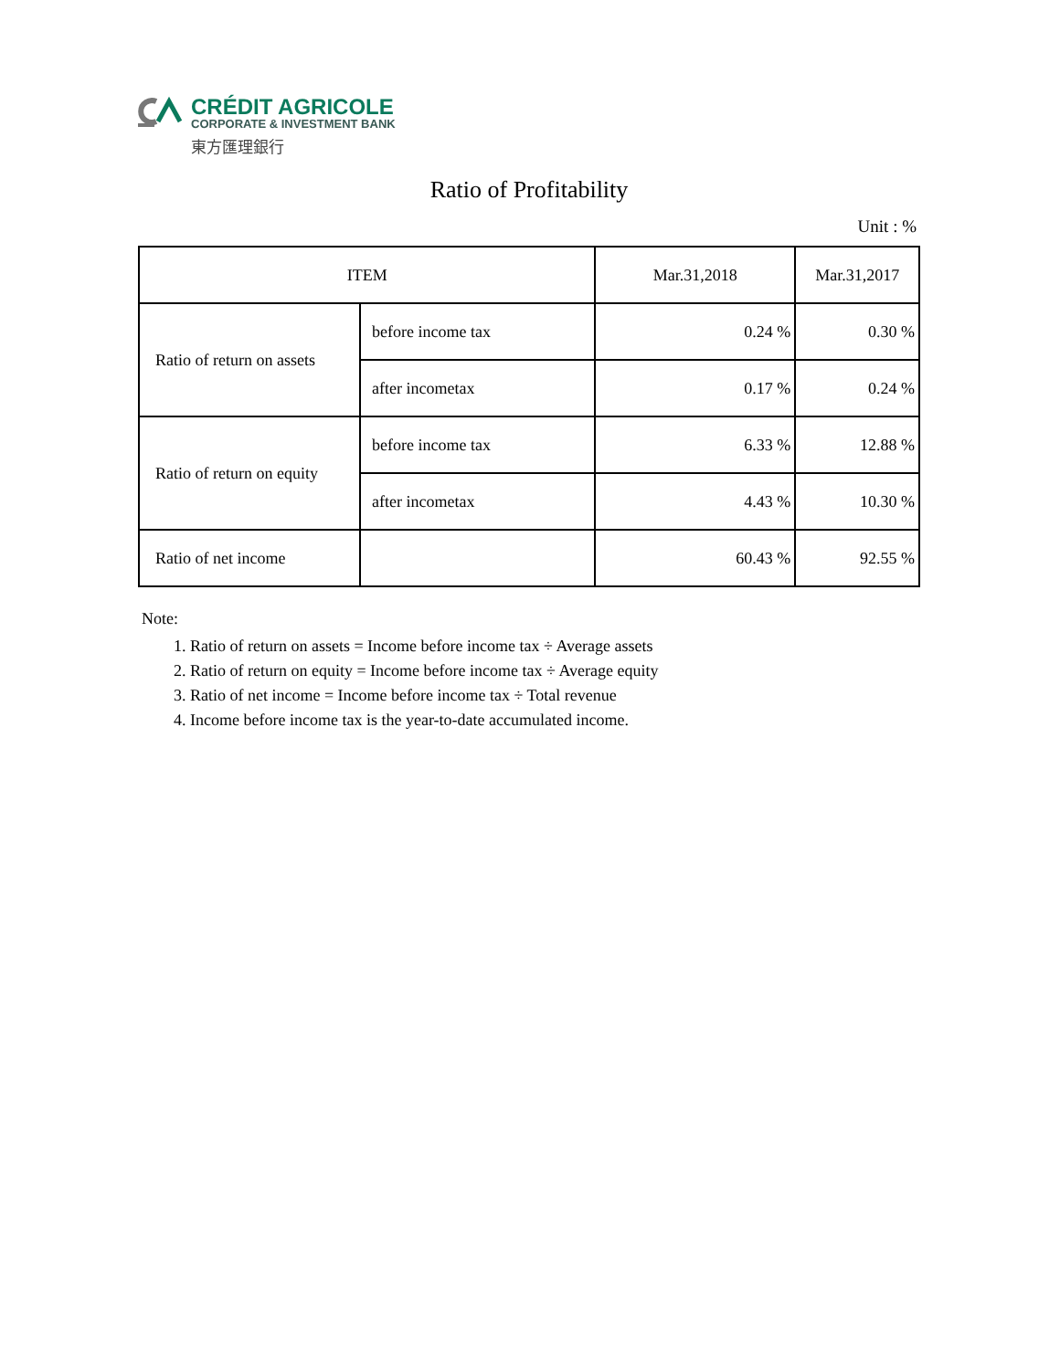CRÉDIT AGRICOLE
CORPORATE & INVESTMENT BANK
東方匯理銀行
Ratio of Profitability
Unit : %
| ITEM | | Mar.31,2018 | Mar.31,2017 |
| --- | --- | --- | --- |
| Ratio of return on assets | before income tax | 0.24 % | 0.30 % |
| | after incometax | 0.17 % | 0.24 % |
| Ratio of return on equity | before income tax | 6.33 % | 12.88 % |
| | after incometax | 4.43 % | 10.30 % |
| Ratio of net income | | 60.43 % | 92.55 % |
Note:
1. Ratio of return on assets = Income before income tax ÷ Average assets
2. Ratio of return on equity = Income before income tax ÷ Average equity
3. Ratio of net income = Income before income tax ÷ Total revenue
4. Income before income tax is the year-to-date accumulated income.